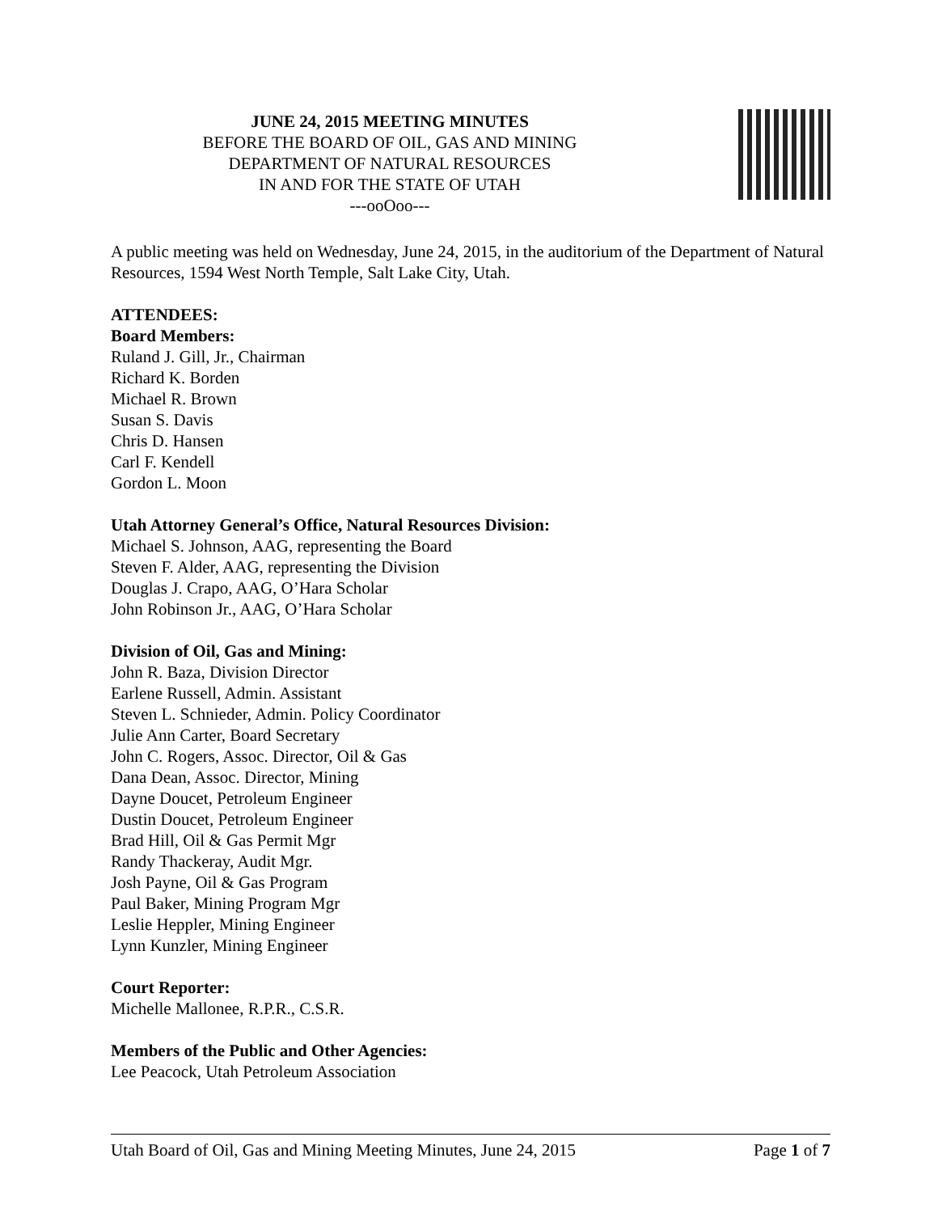JUNE 24, 2015 MEETING MINUTES
BEFORE THE BOARD OF OIL, GAS AND MINING
DEPARTMENT OF NATURAL RESOURCES
IN AND FOR THE STATE OF UTAH
---ooOoo---
A public meeting was held on Wednesday, June 24, 2015, in the auditorium of the Department of Natural Resources, 1594 West North Temple, Salt Lake City, Utah.
ATTENDEES:
Board Members:
Ruland J. Gill, Jr., Chairman
Richard K. Borden
Michael R. Brown
Susan S. Davis
Chris D. Hansen
Carl F. Kendell
Gordon L. Moon
Utah Attorney General’s Office, Natural Resources Division:
Michael S. Johnson, AAG, representing the Board
Steven F. Alder, AAG, representing the Division
Douglas J. Crapo, AAG, O’Hara Scholar
John Robinson Jr., AAG, O’Hara Scholar
Division of Oil, Gas and Mining:
John R. Baza, Division Director
Earlene Russell, Admin. Assistant
Steven L. Schnieder, Admin. Policy Coordinator
Julie Ann Carter, Board Secretary
John C. Rogers, Assoc. Director, Oil & Gas
Dana Dean, Assoc. Director, Mining
Dayne Doucet, Petroleum Engineer
Dustin Doucet, Petroleum Engineer
Brad Hill, Oil & Gas Permit Mgr
Randy Thackeray, Audit Mgr.
Josh Payne, Oil & Gas Program
Paul Baker, Mining Program Mgr
Leslie Heppler, Mining Engineer
Lynn Kunzler, Mining Engineer
Court Reporter:
Michelle Mallonee, R.P.R., C.S.R.
Members of the Public and Other Agencies:
Lee Peacock, Utah Petroleum Association
Utah Board of Oil, Gas and Mining Meeting Minutes, June 24, 2015 Page 1 of 7